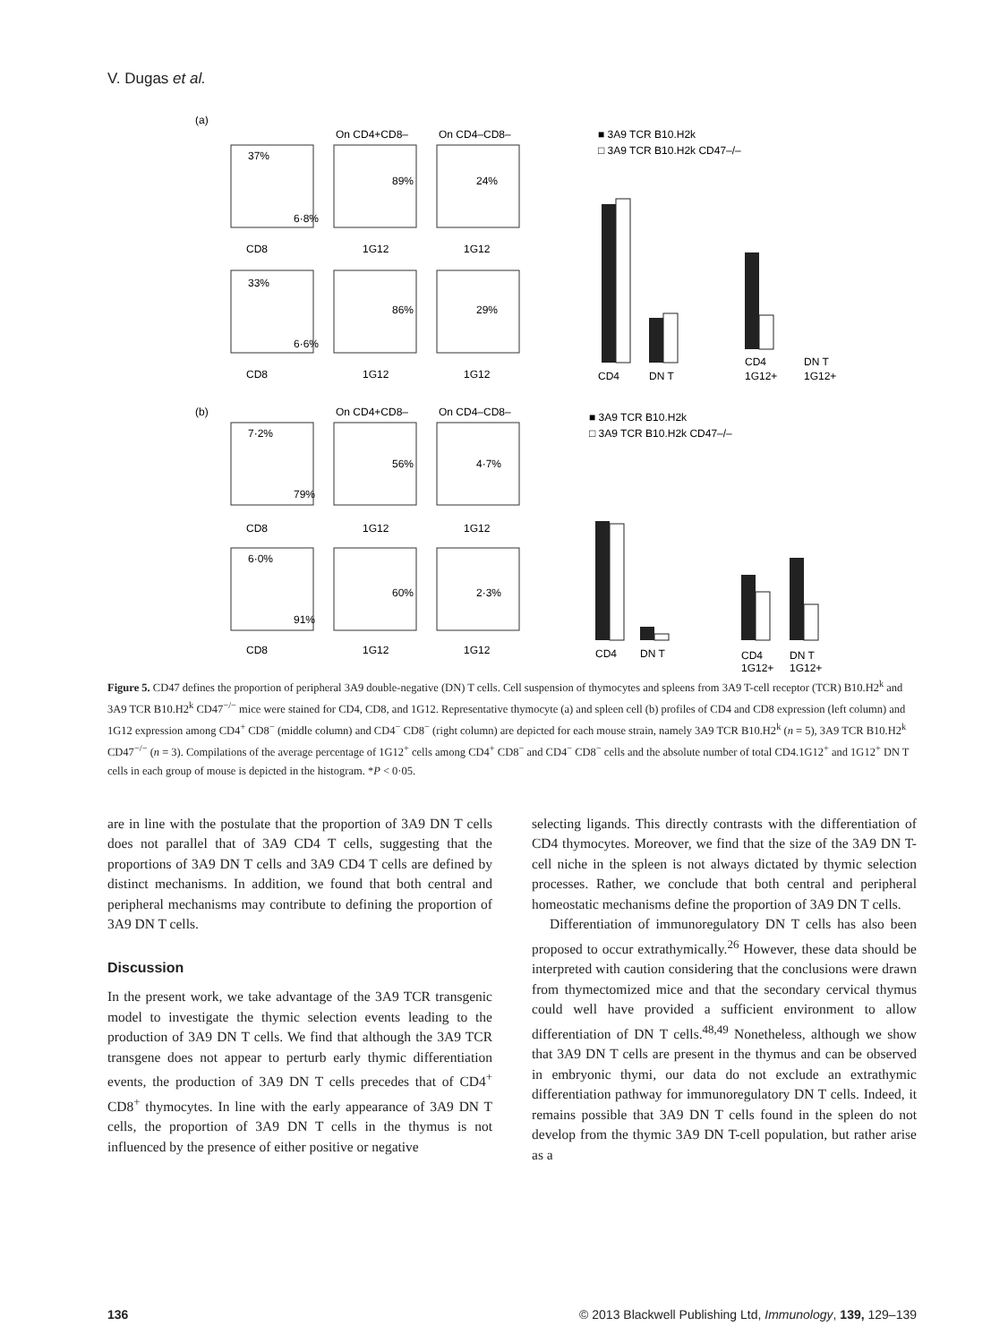V. Dugas et al.
(a)
On CD4+CD8–
On CD4–CD8–
■ 3A9 TCR B10.H2k
□ 3A9 TCR B10.H2k CD47–/–
37%
6·8%
89%
24%
CD8
1G12
1G12
33%
6·6%
86%
29%
CD8
1G12
1G12
CD4
DN T
CD4
1G12+
DN T
1G12+
(b)
On CD4+CD8–
On CD4–CD8–
■ 3A9 TCR B10.H2k
□ 3A9 TCR B10.H2k CD47–/–
7·2%
79%
56%
4·7%
CD8
1G12
1G12
6·0%
91%
60%
2·3%
CD8
1G12
1G12
CD4
DN T
CD4
1G12+
DN T
1G12+
Figure 5. CD47 defines the proportion of peripheral 3A9 double-negative (DN) T cells. Cell suspension of thymocytes and spleens from 3A9 T-cell receptor (TCR) B10.H2<sup>k</sup> and 3A9 TCR B10.H2<sup>k</sup> CD47<sup>−/−</sup> mice were stained for CD4, CD8, and 1G12. Representative thymocyte (a) and spleen cell (b) profiles of CD4 and CD8 expression (left column) and 1G12 expression among CD4<sup>+</sup> CD8<sup>−</sup> (middle column) and CD4<sup>−</sup> CD8<sup>−</sup> (right column) are depicted for each mouse strain, namely 3A9 TCR B10.H2<sup>k</sup> (n = 5), 3A9 TCR B10.H2<sup>k</sup> CD47<sup>−/−</sup> (n = 3). Compilations of the average percentage of 1G12<sup>+</sup> cells among CD4<sup>+</sup> CD8<sup>−</sup> and CD4<sup>−</sup> CD8<sup>−</sup> cells and the absolute number of total CD4.1G12<sup>+</sup> and 1G12<sup>+</sup> DN T cells in each group of mouse is depicted in the histogram. *P < 0·05.
are in line with the postulate that the proportion of 3A9 DN T cells does not parallel that of 3A9 CD4 T cells, suggesting that the proportions of 3A9 DN T cells and 3A9 CD4 T cells are defined by distinct mechanisms. In addition, we found that both central and peripheral mechanisms may contribute to defining the proportion of 3A9 DN T cells.
Discussion
In the present work, we take advantage of the 3A9 TCR transgenic model to investigate the thymic selection events leading to the production of 3A9 DN T cells. We find that although the 3A9 TCR transgene does not appear to perturb early thymic differentiation events, the production of 3A9 DN T cells precedes that of CD4<sup>+</sup> CD8<sup>+</sup> thymocytes. In line with the early appearance of 3A9 DN T cells, the proportion of 3A9 DN T cells in the thymus is not influenced by the presence of either positive or negative
selecting ligands. This directly contrasts with the differentiation of CD4 thymocytes. Moreover, we find that the size of the 3A9 DN T-cell niche in the spleen is not always dictated by thymic selection processes. Rather, we conclude that both central and peripheral homeostatic mechanisms define the proportion of 3A9 DN T cells.
Differentiation of immunoregulatory DN T cells has also been proposed to occur extrathymically.<sup>26</sup> However, these data should be interpreted with caution considering that the conclusions were drawn from thymectomized mice and that the secondary cervical thymus could well have provided a sufficient environment to allow differentiation of DN T cells.<sup>48,49</sup> Nonetheless, although we show that 3A9 DN T cells are present in the thymus and can be observed in embryonic thymi, our data do not exclude an extrathymic differentiation pathway for immunoregulatory DN T cells. Indeed, it remains possible that 3A9 DN T cells found in the spleen do not develop from the thymic 3A9 DN T-cell population, but rather arise as a
136 © 2013 Blackwell Publishing Ltd, Immunology, 139, 129–139